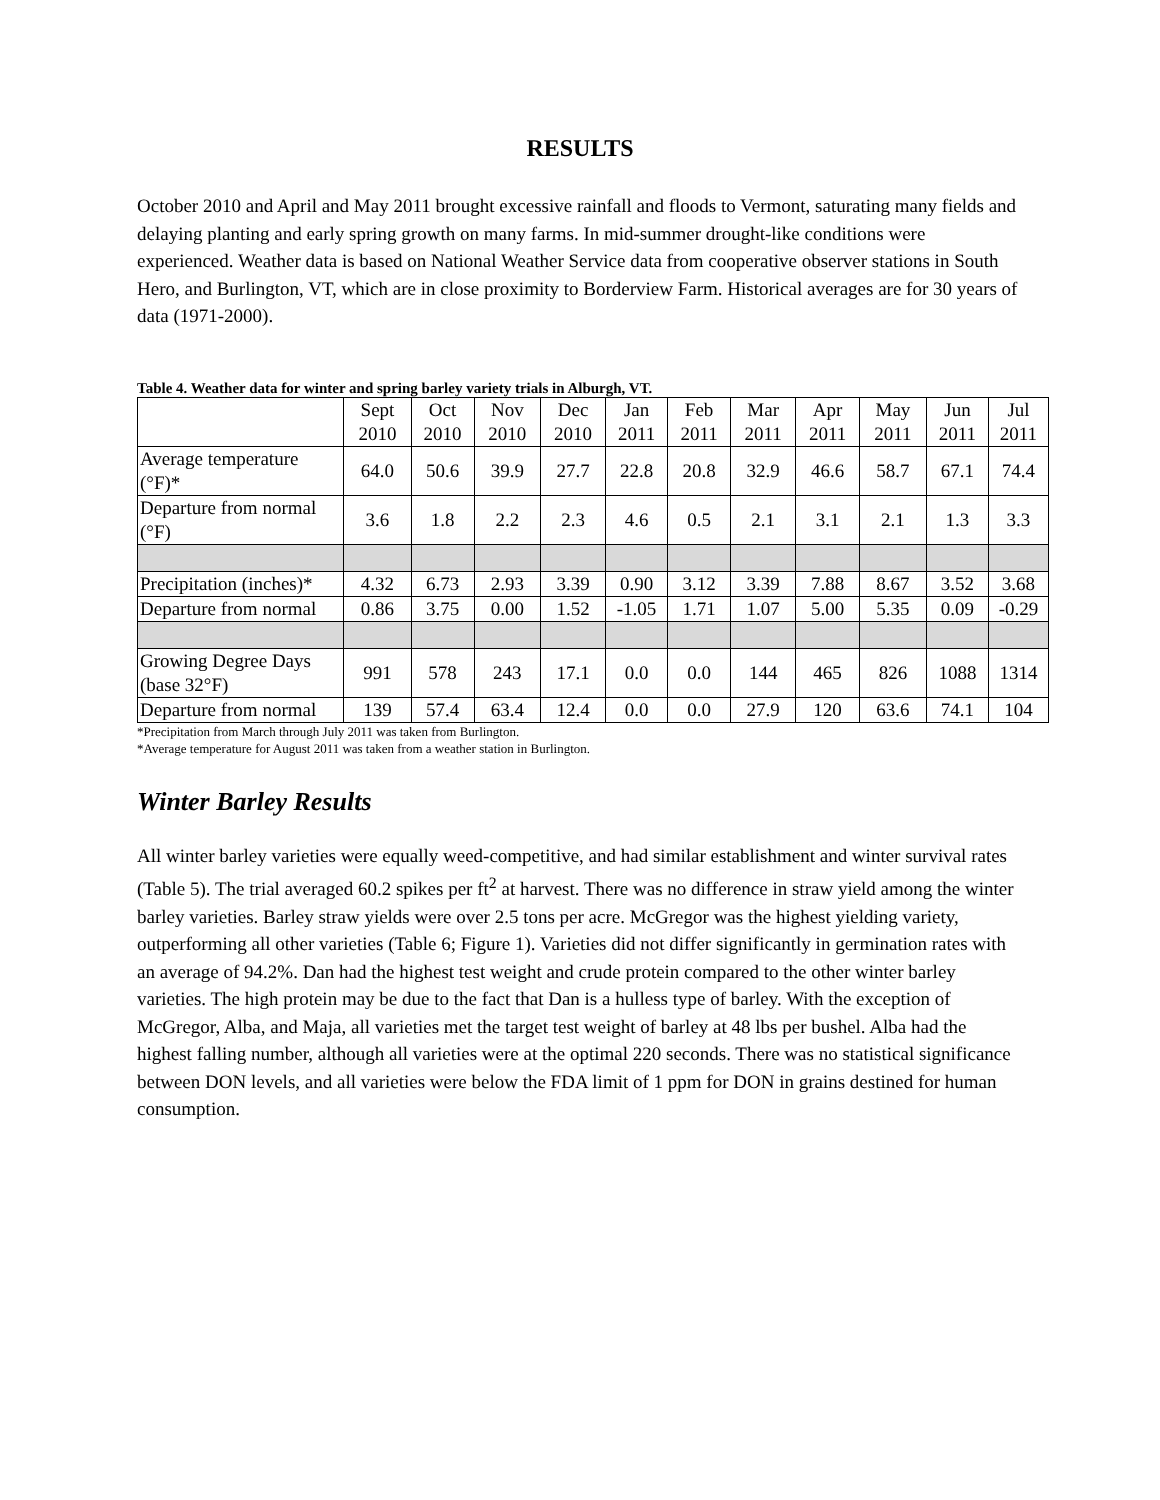RESULTS
October 2010 and April and May 2011 brought excessive rainfall and floods to Vermont, saturating many fields and delaying planting and early spring growth on many farms. In mid-summer drought-like conditions were experienced. Weather data is based on National Weather Service data from cooperative observer stations in South Hero, and Burlington, VT, which are in close proximity to Borderview Farm. Historical averages are for 30 years of data (1971-2000).
Table 4. Weather data for winter and spring barley variety trials in Alburgh, VT.
| | Sept 2010 | Oct 2010 | Nov 2010 | Dec 2010 | Jan 2011 | Feb 2011 | Mar 2011 | Apr 2011 | May 2011 | Jun 2011 | Jul 2011 |
| --- | --- | --- | --- | --- | --- | --- | --- | --- | --- | --- | --- |
| Average temperature (°F)* | 64.0 | 50.6 | 39.9 | 27.7 | 22.8 | 20.8 | 32.9 | 46.6 | 58.7 | 67.1 | 74.4 |
| Departure from normal (°F) | 3.6 | 1.8 | 2.2 | 2.3 | 4.6 | 0.5 | 2.1 | 3.1 | 2.1 | 1.3 | 3.3 |
| Precipitation (inches)* | 4.32 | 6.73 | 2.93 | 3.39 | 0.90 | 3.12 | 3.39 | 7.88 | 8.67 | 3.52 | 3.68 |
| Departure from normal | 0.86 | 3.75 | 0.00 | 1.52 | -1.05 | 1.71 | 1.07 | 5.00 | 5.35 | 0.09 | -0.29 |
| Growing Degree Days (base 32°F) | 991 | 578 | 243 | 17.1 | 0.0 | 0.0 | 144 | 465 | 826 | 1088 | 1314 |
| Departure from normal | 139 | 57.4 | 63.4 | 12.4 | 0.0 | 0.0 | 27.9 | 120 | 63.6 | 74.1 | 104 |
*Precipitation from March through July 2011 was taken from Burlington.
*Average temperature for August 2011 was taken from a weather station in Burlington.
Winter Barley Results
All winter barley varieties were equally weed-competitive, and had similar establishment and winter survival rates (Table 5). The trial averaged 60.2 spikes per ft<sup>2</sup> at harvest. There was no difference in straw yield among the winter barley varieties. Barley straw yields were over 2.5 tons per acre. McGregor was the highest yielding variety, outperforming all other varieties (Table 6; Figure 1). Varieties did not differ significantly in germination rates with an average of 94.2%. Dan had the highest test weight and crude protein compared to the other winter barley varieties. The high protein may be due to the fact that Dan is a hulless type of barley. With the exception of McGregor, Alba, and Maja, all varieties met the target test weight of barley at 48 lbs per bushel. Alba had the highest falling number, although all varieties were at the optimal 220 seconds. There was no statistical significance between DON levels, and all varieties were below the FDA limit of 1 ppm for DON in grains destined for human consumption.